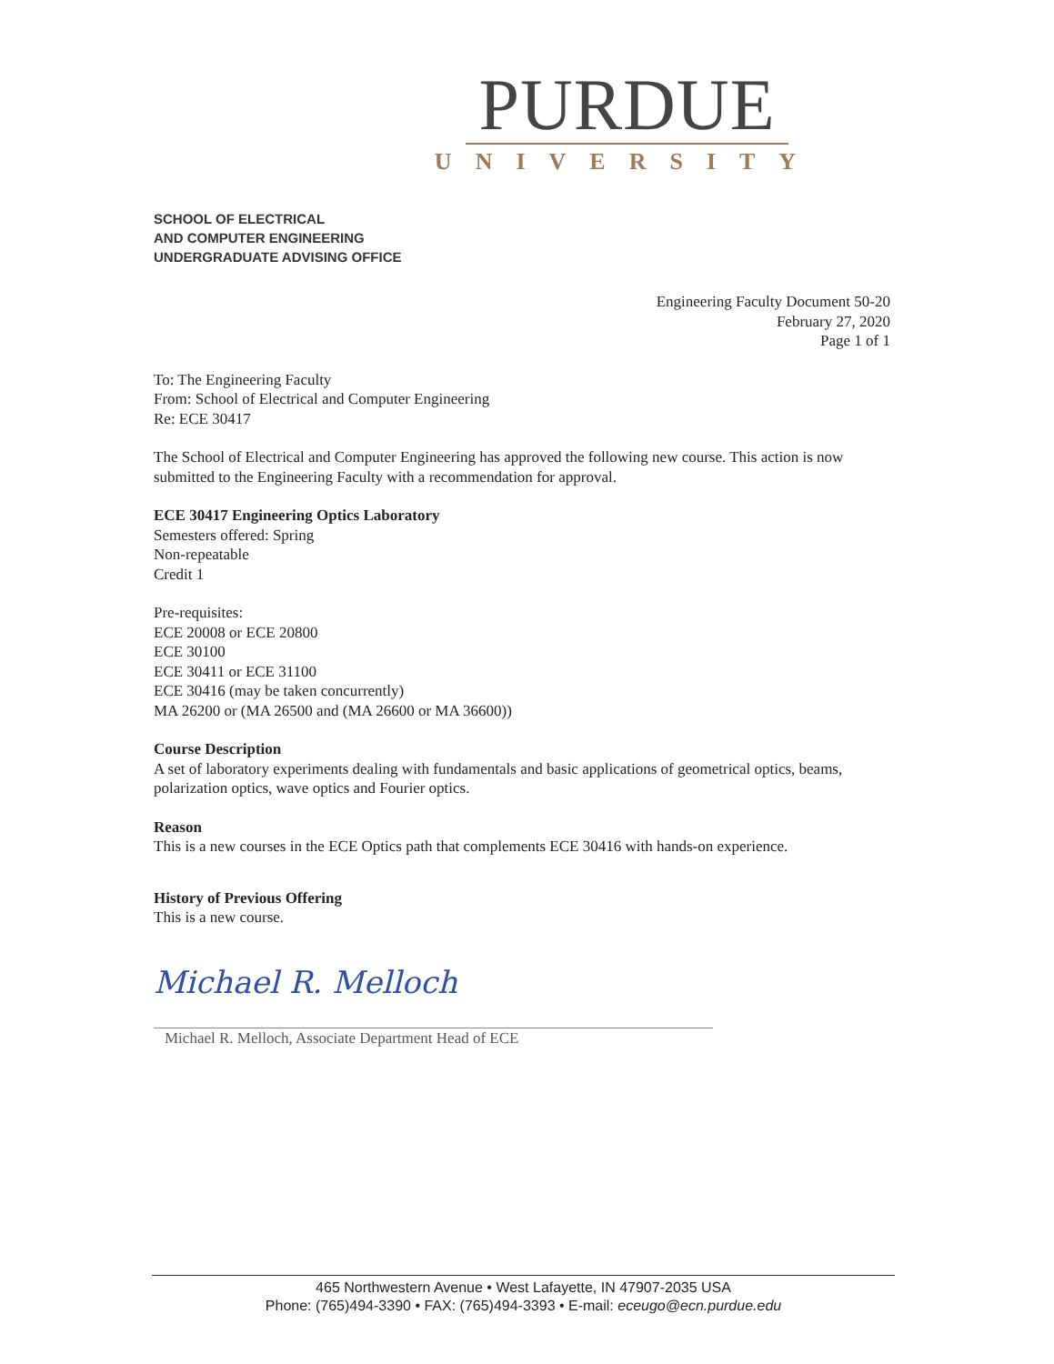PURDUE
UNIVERSITY
SCHOOL OF ELECTRICAL
AND COMPUTER ENGINEERING
UNDERGRADUATE ADVISING OFFICE
Engineering Faculty Document 50-20
February 27, 2020
Page 1 of 1
To: The Engineering Faculty
From: School of Electrical and Computer Engineering
Re: ECE 30417
The School of Electrical and Computer Engineering has approved the following new course. This action is now submitted to the Engineering Faculty with a recommendation for approval.
ECE 30417 Engineering Optics Laboratory
Semesters offered: Spring
Non-repeatable
Credit 1
Pre-requisites:
ECE 20008 or ECE 20800
ECE 30100
ECE 30411 or ECE 31100
ECE 30416 (may be taken concurrently)
MA 26200 or (MA 26500 and (MA 26600 or MA 36600))
Course Description
A set of laboratory experiments dealing with fundamentals and basic applications of geometrical optics, beams, polarization optics, wave optics and Fourier optics.
Reason
This is a new courses in the ECE Optics path that complements ECE 30416 with hands-on experience.
History of Previous Offering
This is a new course.
Michael R. Melloch
Michael R. Melloch, Associate Department Head of ECE
465 Northwestern Avenue • West Lafayette, IN 47907-2035 USA
Phone: (765)494-3390 • FAX: (765)494-3393 • E-mail: eceugo@ecn.purdue.edu